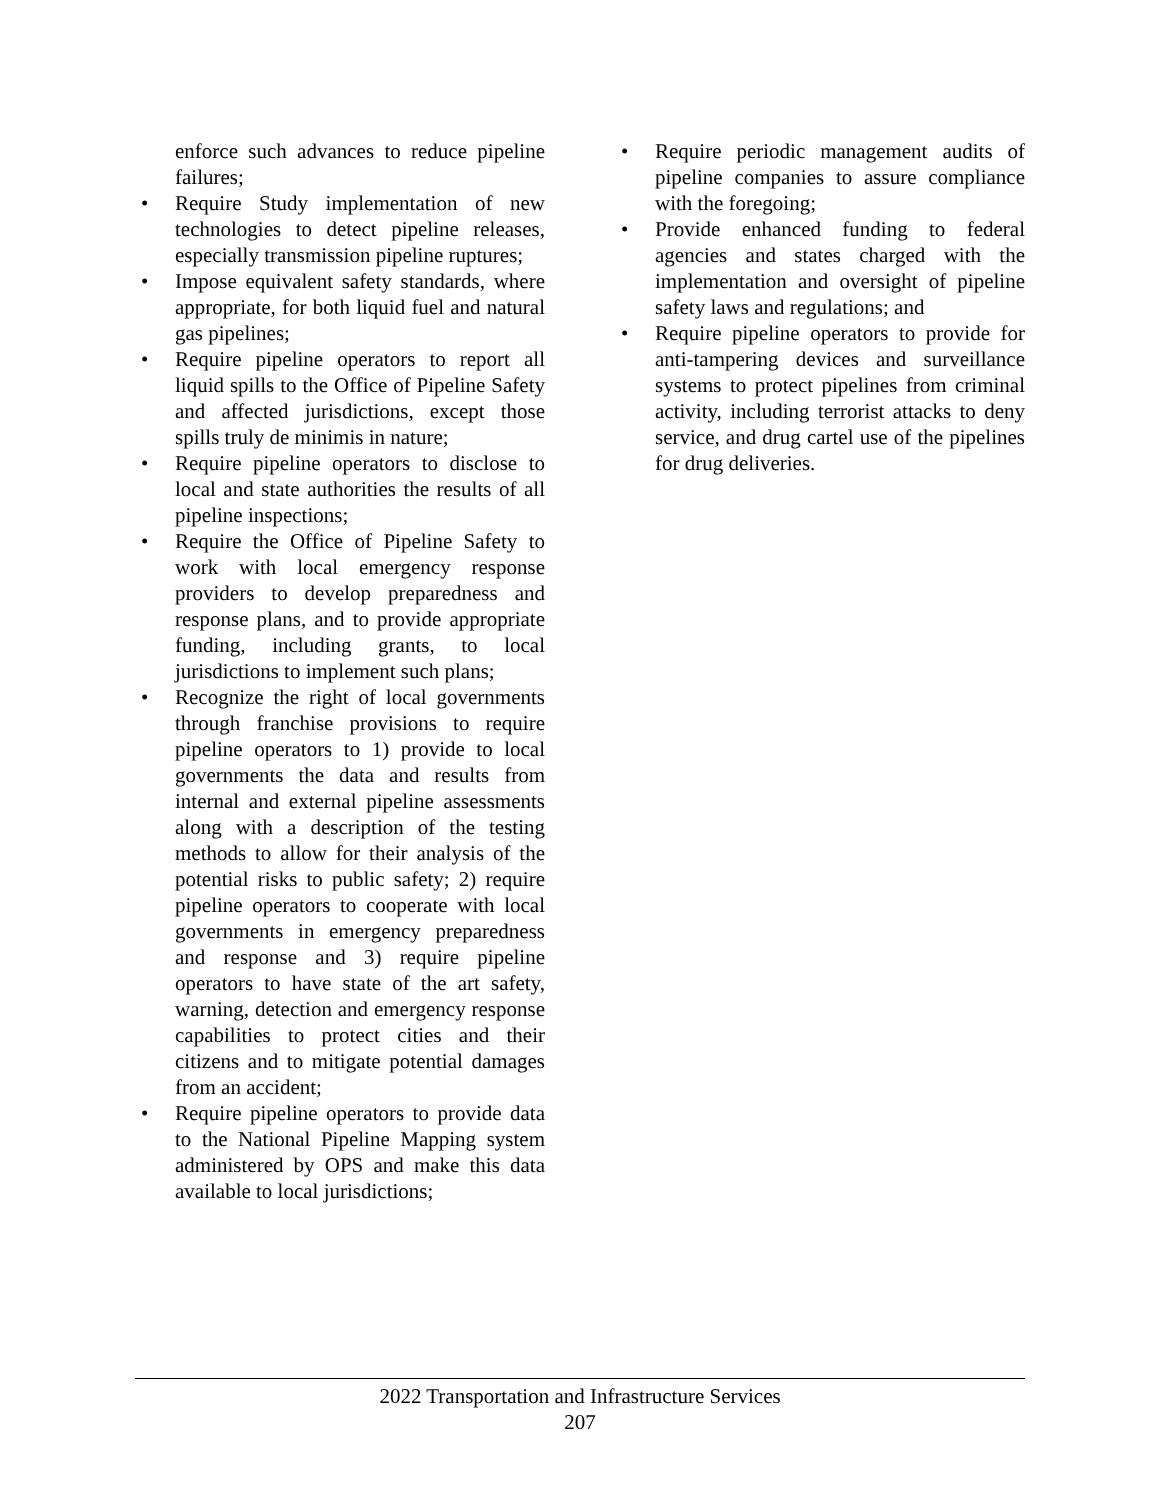enforce such advances to reduce pipeline failures;
• Require Study implementation of new technologies to detect pipeline releases, especially transmission pipeline ruptures;
• Impose equivalent safety standards, where appropriate, for both liquid fuel and natural gas pipelines;
• Require pipeline operators to report all liquid spills to the Office of Pipeline Safety and affected jurisdictions, except those spills truly de minimis in nature;
• Require pipeline operators to disclose to local and state authorities the results of all pipeline inspections;
• Require the Office of Pipeline Safety to work with local emergency response providers to develop preparedness and response plans, and to provide appropriate funding, including grants, to local jurisdictions to implement such plans;
• Recognize the right of local governments through franchise provisions to require pipeline operators to 1) provide to local governments the data and results from internal and external pipeline assessments along with a description of the testing methods to allow for their analysis of the potential risks to public safety; 2) require pipeline operators to cooperate with local governments in emergency preparedness and response and 3) require pipeline operators to have state of the art safety, warning, detection and emergency response capabilities to protect cities and their citizens and to mitigate potential damages from an accident;
• Require pipeline operators to provide data to the National Pipeline Mapping system administered by OPS and make this data available to local jurisdictions;
• Require periodic management audits of pipeline companies to assure compliance with the foregoing;
• Provide enhanced funding to federal agencies and states charged with the implementation and oversight of pipeline safety laws and regulations; and
• Require pipeline operators to provide for anti-tampering devices and surveillance systems to protect pipelines from criminal activity, including terrorist attacks to deny service, and drug cartel use of the pipelines for drug deliveries.
2022 Transportation and Infrastructure Services
207